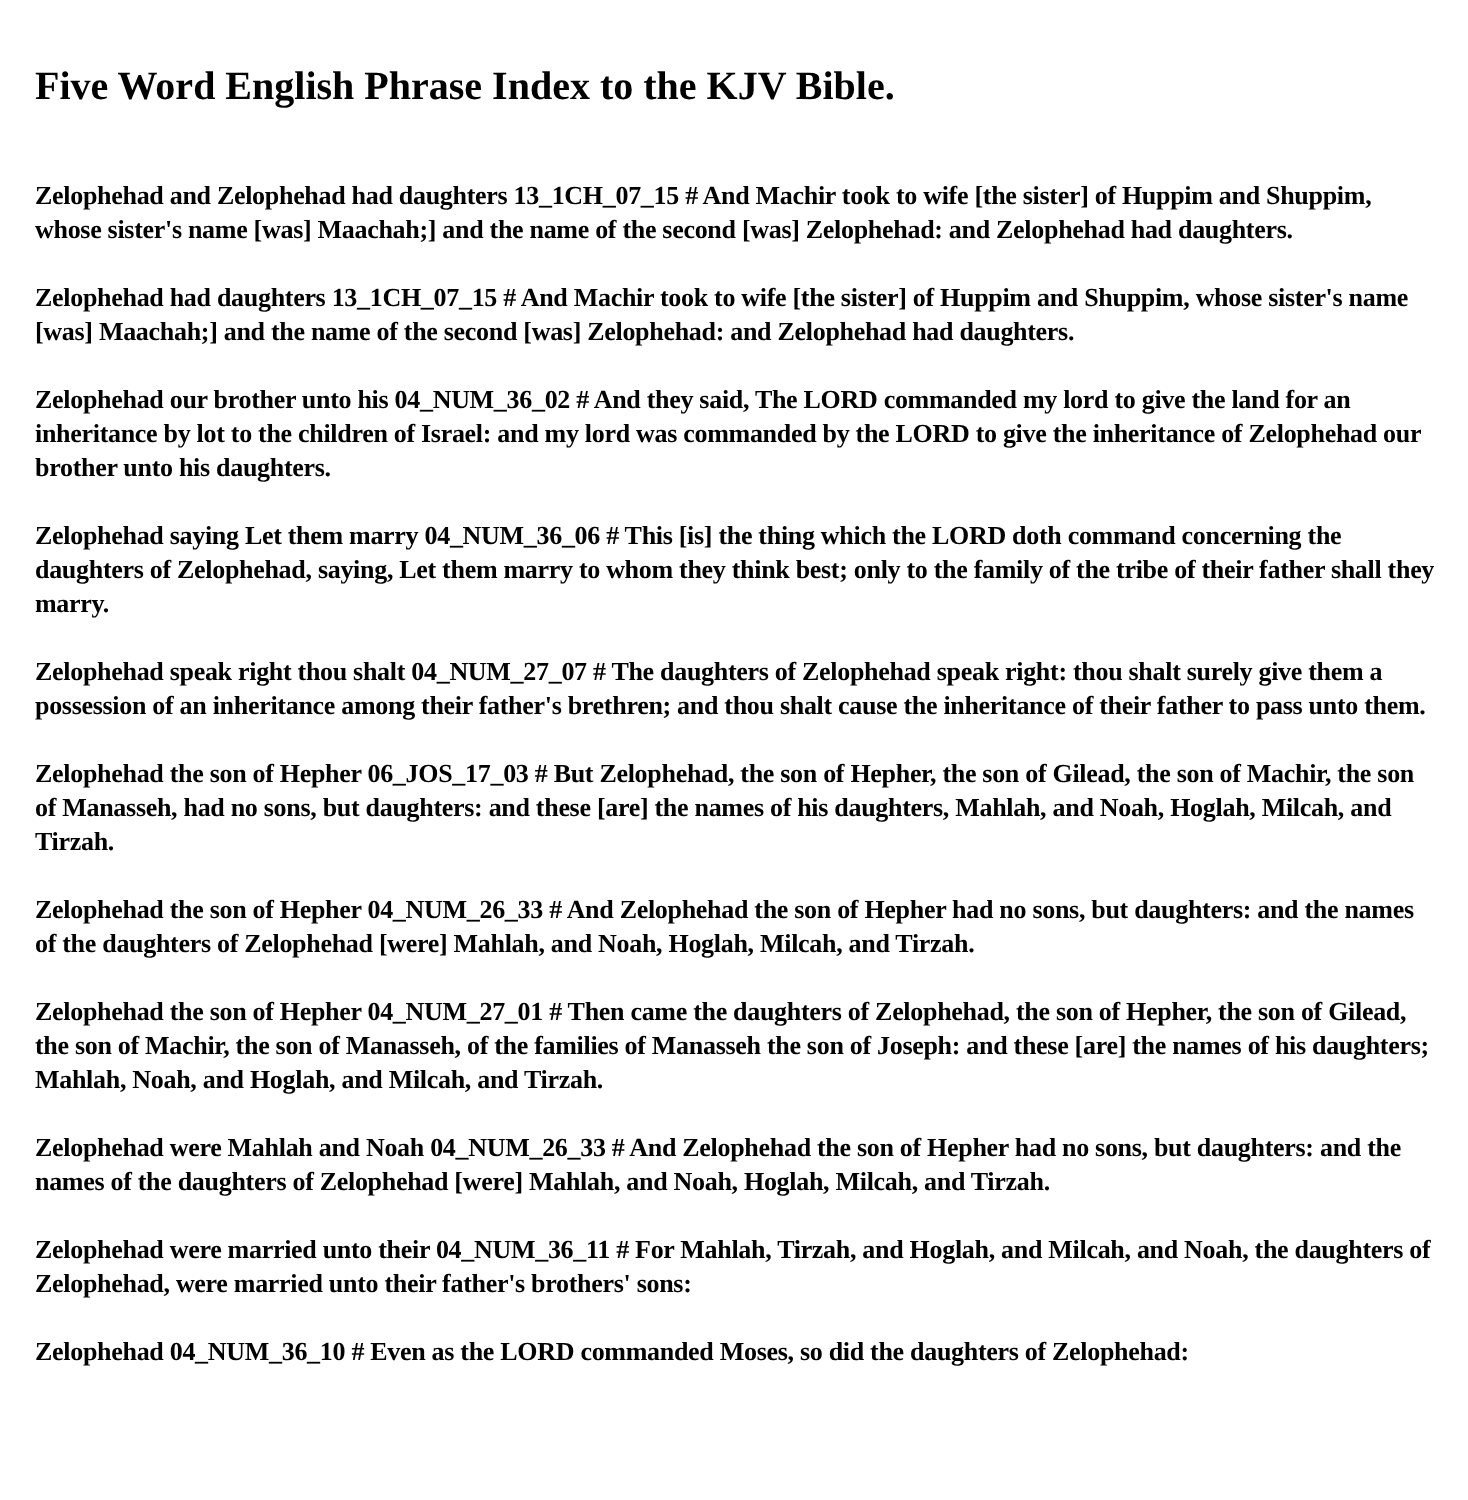Five Word English Phrase Index to the KJV Bible.
Zelophehad and Zelophehad had daughters 13_1CH_07_15 # And Machir took to wife [the sister] of Huppim and Shuppim, whose sister's name [was] Maachah;] and the name of the second [was] Zelophehad: and Zelophehad had daughters.
Zelophehad had daughters 13_1CH_07_15 # And Machir took to wife [the sister] of Huppim and Shuppim, whose sister's name [was] Maachah;] and the name of the second [was] Zelophehad: and Zelophehad had daughters.
Zelophehad our brother unto his 04_NUM_36_02 # And they said, The LORD commanded my lord to give the land for an inheritance by lot to the children of Israel: and my lord was commanded by the LORD to give the inheritance of Zelophehad our brother unto his daughters.
Zelophehad saying Let them marry 04_NUM_36_06 # This [is] the thing which the LORD doth command concerning the daughters of Zelophehad, saying, Let them marry to whom they think best; only to the family of the tribe of their father shall they marry.
Zelophehad speak right thou shalt 04_NUM_27_07 # The daughters of Zelophehad speak right: thou shalt surely give them a possession of an inheritance among their father's brethren; and thou shalt cause the inheritance of their father to pass unto them.
Zelophehad the son of Hepher 06_JOS_17_03 # But Zelophehad, the son of Hepher, the son of Gilead, the son of Machir, the son of Manasseh, had no sons, but daughters: and these [are] the names of his daughters, Mahlah, and Noah, Hoglah, Milcah, and Tirzah.
Zelophehad the son of Hepher 04_NUM_26_33 # And Zelophehad the son of Hepher had no sons, but daughters: and the names of the daughters of Zelophehad [were] Mahlah, and Noah, Hoglah, Milcah, and Tirzah.
Zelophehad the son of Hepher 04_NUM_27_01 # Then came the daughters of Zelophehad, the son of Hepher, the son of Gilead, the son of Machir, the son of Manasseh, of the families of Manasseh the son of Joseph: and these [are] the names of his daughters; Mahlah, Noah, and Hoglah, and Milcah, and Tirzah.
Zelophehad were Mahlah and Noah 04_NUM_26_33 # And Zelophehad the son of Hepher had no sons, but daughters: and the names of the daughters of Zelophehad [were] Mahlah, and Noah, Hoglah, Milcah, and Tirzah.
Zelophehad were married unto their 04_NUM_36_11 # For Mahlah, Tirzah, and Hoglah, and Milcah, and Noah, the daughters of Zelophehad, were married unto their father's brothers' sons:
Zelophehad 04_NUM_36_10 # Even as the LORD commanded Moses, so did the daughters of Zelophehad: